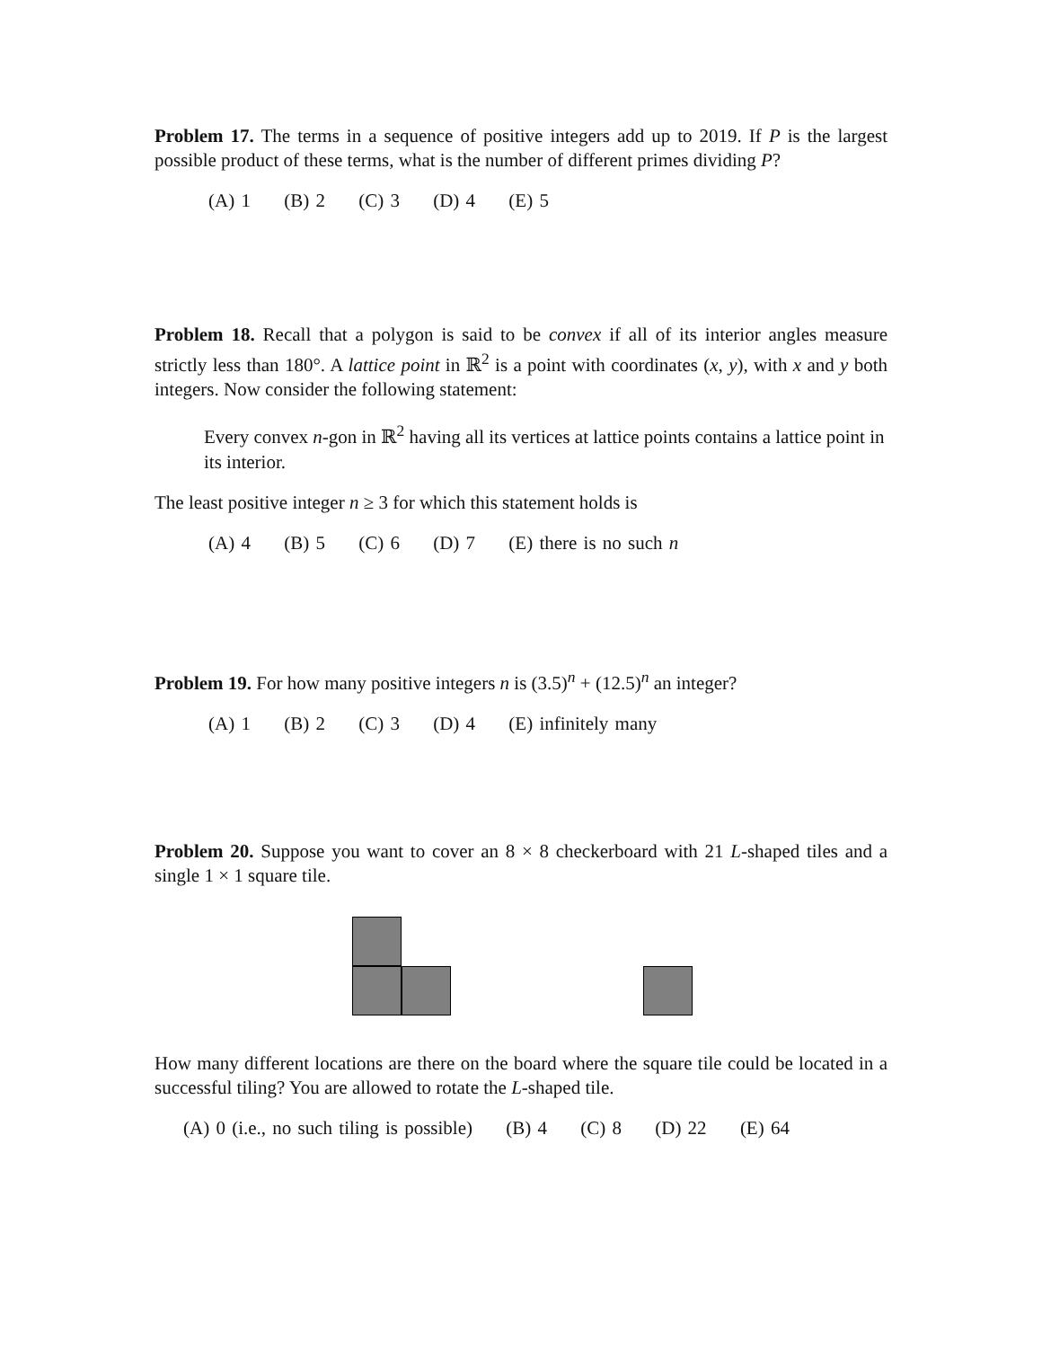Problem 17. The terms in a sequence of positive integers add up to 2019. If P is the largest possible product of these terms, what is the number of different primes dividing P?
(A) 1 (B) 2 (C) 3 (D) 4 (E) 5
Problem 18. Recall that a polygon is said to be convex if all of its interior angles measure strictly less than 180°. A lattice point in ℝ<sup>2</sup> is a point with coordinates (x, y), with x and y both integers. Now consider the following statement:
Every convex n-gon in ℝ<sup>2</sup> having all its vertices at lattice points contains a lattice point in its interior.
The least positive integer n ≥ 3 for which this statement holds is
(A) 4 (B) 5 (C) 6 (D) 7 (E) there is no such n
Problem 19. For how many positive integers n is (3.5)<sup>n</sup> + (12.5)<sup>n</sup> an integer?
(A) 1 (B) 2 (C) 3 (D) 4 (E) infinitely many
Problem 20. Suppose you want to cover an 8 × 8 checkerboard with 21 L-shaped tiles and a single 1 × 1 square tile.
How many different locations are there on the board where the square tile could be located in a successful tiling? You are allowed to rotate the L-shaped tile.
(A) 0 (i.e., no such tiling is possible) (B) 4 (C) 8 (D) 22 (E) 64